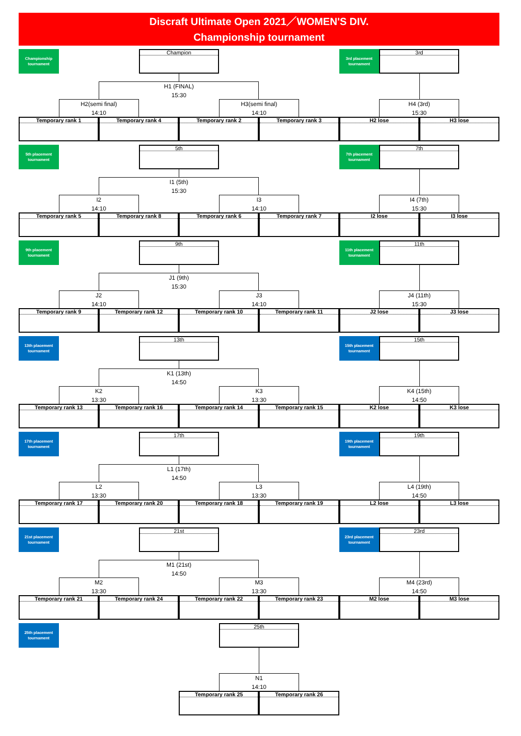Discraft Ultimate Open 2021／WOMEN'S DIV.
Championship tournament
Championship
tournament
Champion
3rd placement
tournament
3rd
H1 (FINAL)
15:30
H2(semi final)
14:10
H3(semi final)
14:10
H4 (3rd)
15:30
Temporary rank 1
Temporary rank 4
Temporary rank 2
Temporary rank 3
H2 lose
H3 lose
5th placement
tournament
5th
7th placement
tournament
7th
I1 (5th)
15:30
I2
14:10
I3
14:10
I4 (7th)
15:30
Temporary rank 5
Temporary rank 8
Temporary rank 6
Temporary rank 7
I2 lose
I3 lose
9th placement
tournament
9th
11th placement
tournament
11th
J1 (9th)
15:30
J2
14:10
J3
14:10
J4 (11th)
15:30
Temporary rank 9
Temporary rank 12
Temporary rank 10
Temporary rank 11
J2 lose
J3 lose
13th placement
tournament
13th
15th placement
tournament
15th
K1 (13th)
14:50
K2
13:30
K3
13:30
K4 (15th)
14:50
Temporary rank 13
Temporary rank 16
Temporary rank 14
Temporary rank 15
K2 lose
K3 lose
17th placement
tournament
17th
19th placement
tournament
19th
L1 (17th)
14:50
L2
13:30
L3
13:30
L4 (19th)
14:50
Temporary rank 17
Temporary rank 20
Temporary rank 18
Temporary rank 19
L2 lose
L3 lose
21st placement
tournament
21st
23rd placement
tournament
23rd
M1 (21st)
14:50
M2
13:30
M3
13:30
M4 (23rd)
14:50
Temporary rank 21
Temporary rank 24
Temporary rank 22
Temporary rank 23
M2 lose
M3 lose
25th placement
tournament
25th
N1
14:10
Temporary rank 25
Temporary rank 26